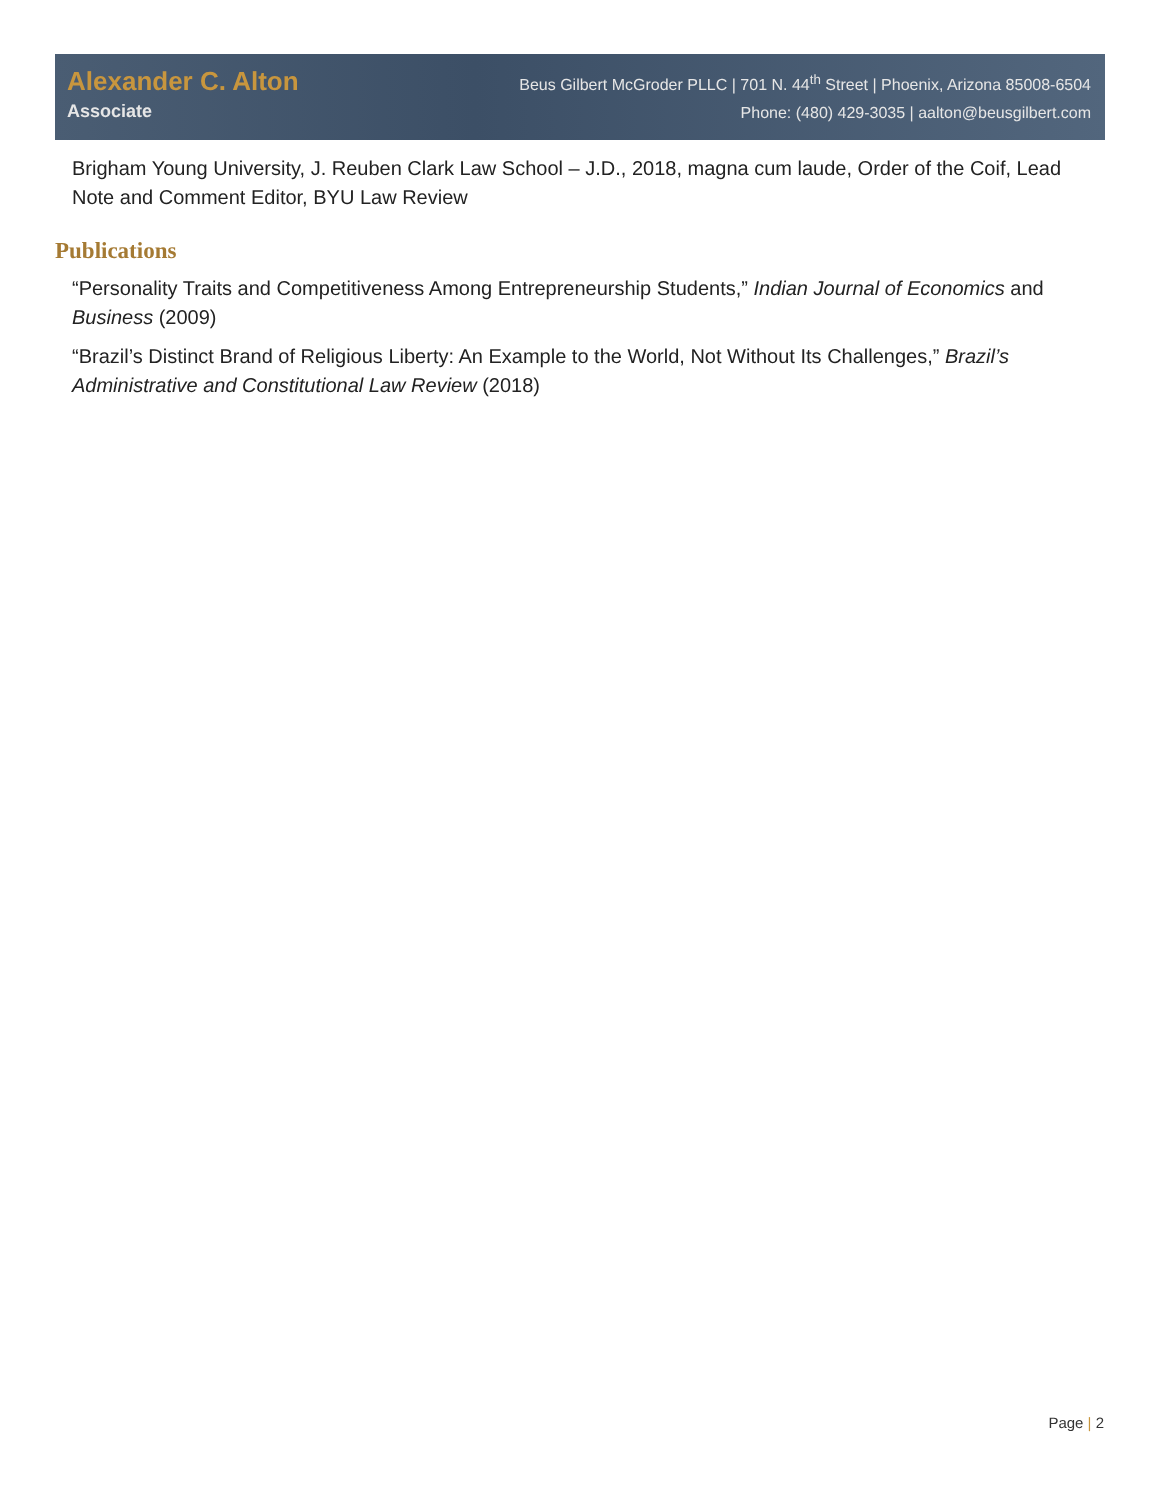Alexander C. Alton
Associate
Beus Gilbert McGroder PLLC | 701 N. 44<sup>th</sup> Street | Phoenix, Arizona 85008-6504
Phone: (480) 429-3035 | aalton@beusgilbert.com
Brigham Young University, J. Reuben Clark Law School – J.D., 2018, magna cum laude, Order of the Coif, Lead Note and Comment Editor, BYU Law Review
Publications
“Personality Traits and Competitiveness Among Entrepreneurship Students,” Indian Journal of Economics and Business (2009)
“Brazil’s Distinct Brand of Religious Liberty: An Example to the World, Not Without Its Challenges,” Brazil’s Administrative and Constitutional Law Review (2018)
Page | 2